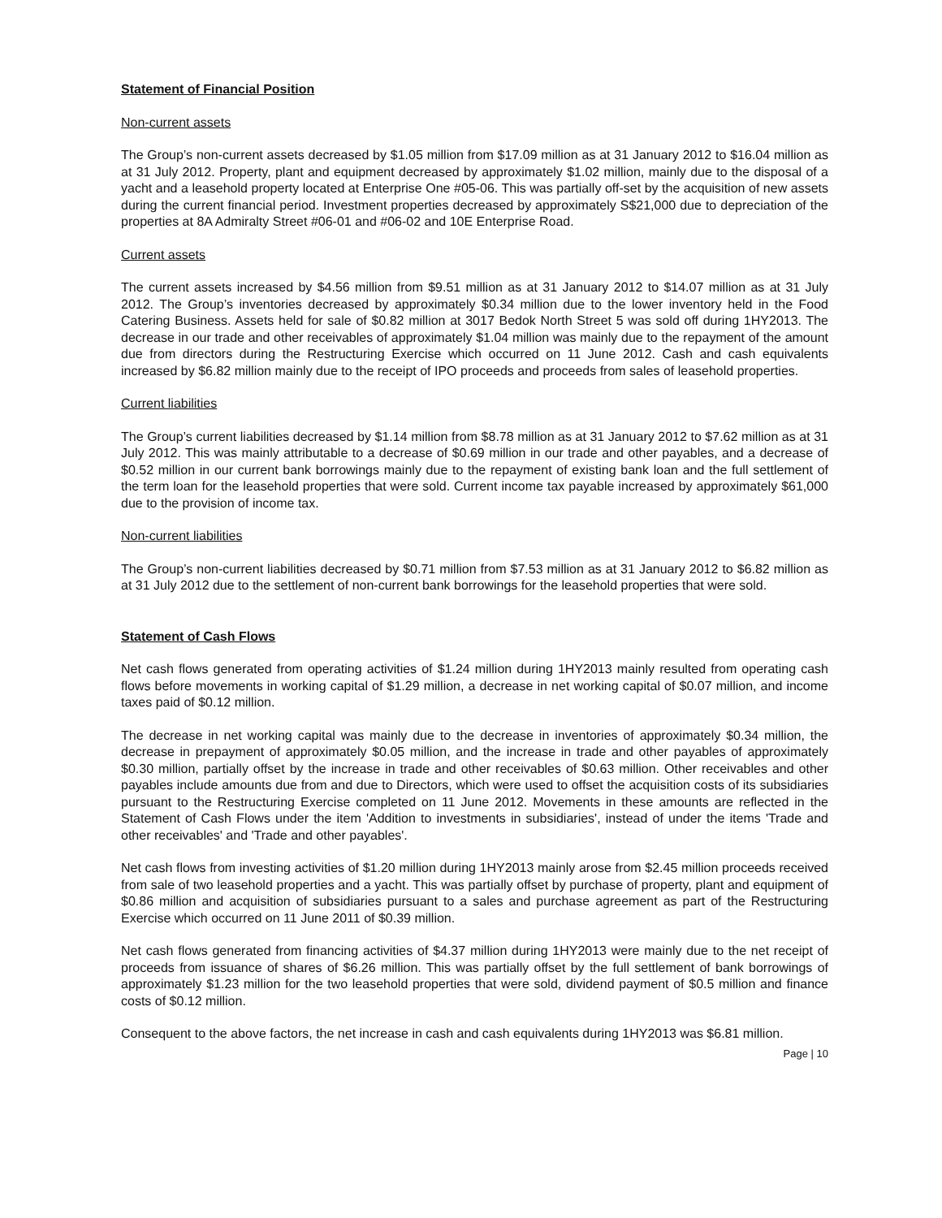Statement of Financial Position
Non-current assets
The Group’s non-current assets decreased by $1.05 million from $17.09 million as at 31 January 2012 to $16.04 million as at 31 July 2012. Property, plant and equipment decreased by approximately $1.02 million, mainly due to the disposal of a yacht and a leasehold property located at Enterprise One #05-06. This was partially off-set by the acquisition of new assets during the current financial period. Investment properties decreased by approximately S$21,000 due to depreciation of the properties at 8A Admiralty Street #06-01 and #06-02 and 10E Enterprise Road.
Current assets
The current assets increased by $4.56 million from $9.51 million as at 31 January 2012 to $14.07 million as at 31 July 2012. The Group’s inventories decreased by approximately $0.34 million due to the lower inventory held in the Food Catering Business. Assets held for sale of $0.82 million at 3017 Bedok North Street 5 was sold off during 1HY2013. The decrease in our trade and other receivables of approximately $1.04 million was mainly due to the repayment of the amount due from directors during the Restructuring Exercise which occurred on 11 June 2012. Cash and cash equivalents increased by $6.82 million mainly due to the receipt of IPO proceeds and proceeds from sales of leasehold properties.
Current liabilities
The Group’s current liabilities decreased by $1.14 million from $8.78 million as at 31 January 2012 to $7.62 million as at 31 July 2012. This was mainly attributable to a decrease of $0.69 million in our trade and other payables, and a decrease of $0.52 million in our current bank borrowings mainly due to the repayment of existing bank loan and the full settlement of the term loan for the leasehold properties that were sold. Current income tax payable increased by approximately $61,000 due to the provision of income tax.
Non-current liabilities
The Group’s non-current liabilities decreased by $0.71 million from $7.53 million as at 31 January 2012 to $6.82 million as at 31 July 2012 due to the settlement of non-current bank borrowings for the leasehold properties that were sold.
Statement of Cash Flows
Net cash flows generated from operating activities of $1.24 million during 1HY2013 mainly resulted from operating cash flows before movements in working capital of $1.29 million, a decrease in net working capital of $0.07 million, and income taxes paid of $0.12 million.
The decrease in net working capital was mainly due to the decrease in inventories of approximately $0.34 million, the decrease in prepayment of approximately $0.05 million, and the increase in trade and other payables of approximately $0.30 million, partially offset by the increase in trade and other receivables of $0.63 million. Other receivables and other payables include amounts due from and due to Directors, which were used to offset the acquisition costs of its subsidiaries pursuant to the Restructuring Exercise completed on 11 June 2012. Movements in these amounts are reflected in the Statement of Cash Flows under the item 'Addition to investments in subsidiaries', instead of under the items 'Trade and other receivables' and 'Trade and other payables'.
Net cash flows from investing activities of $1.20 million during 1HY2013 mainly arose from $2.45 million proceeds received from sale of two leasehold properties and a yacht. This was partially offset by purchase of property, plant and equipment of $0.86 million and acquisition of subsidiaries pursuant to a sales and purchase agreement as part of the Restructuring Exercise which occurred on 11 June 2011 of $0.39 million.
Net cash flows generated from financing activities of $4.37 million during 1HY2013 were mainly due to the net receipt of proceeds from issuance of shares of $6.26 million. This was partially offset by the full settlement of bank borrowings of approximately $1.23 million for the two leasehold properties that were sold, dividend payment of $0.5 million and finance costs of $0.12 million.
Consequent to the above factors, the net increase in cash and cash equivalents during 1HY2013 was $6.81 million.
Page | 10